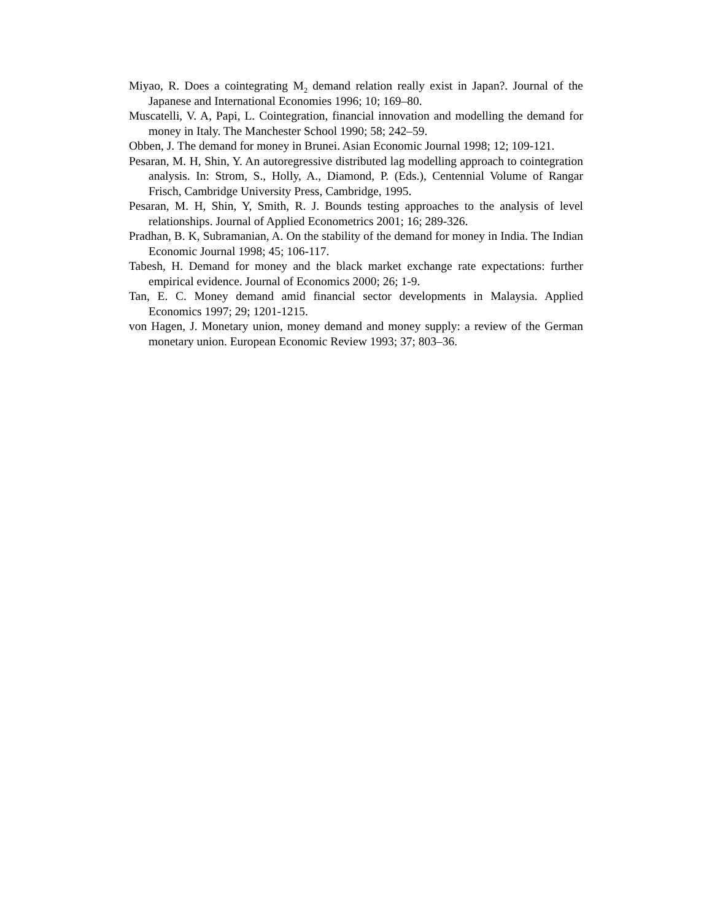Miyao, R. Does a cointegrating M<sub>2</sub> demand relation really exist in Japan?. Journal of the Japanese and International Economies 1996; 10; 169–80.
Muscatelli, V. A, Papi, L. Cointegration, financial innovation and modelling the demand for money in Italy. The Manchester School 1990; 58; 242–59.
Obben, J. The demand for money in Brunei. Asian Economic Journal 1998; 12; 109-121.
Pesaran, M. H, Shin, Y. An autoregressive distributed lag modelling approach to cointegration analysis. In: Strom, S., Holly, A., Diamond, P. (Eds.), Centennial Volume of Rangar Frisch, Cambridge University Press, Cambridge, 1995.
Pesaran, M. H, Shin, Y, Smith, R. J. Bounds testing approaches to the analysis of level relationships. Journal of Applied Econometrics 2001; 16; 289-326.
Pradhan, B. K, Subramanian, A. On the stability of the demand for money in India. The Indian Economic Journal 1998; 45; 106-117.
Tabesh, H. Demand for money and the black market exchange rate expectations: further empirical evidence. Journal of Economics 2000; 26; 1-9.
Tan, E. C. Money demand amid financial sector developments in Malaysia. Applied Economics 1997; 29; 1201-1215.
von Hagen, J. Monetary union, money demand and money supply: a review of the German monetary union. European Economic Review 1993; 37; 803–36.